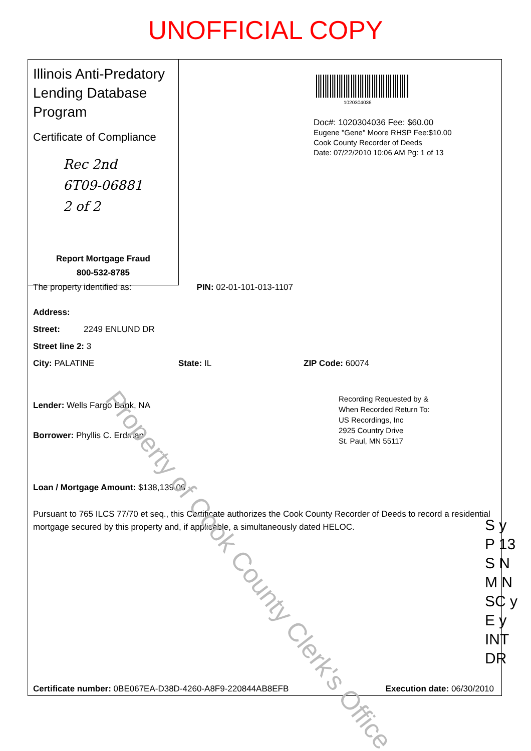UNOFFICIAL COPY
Illinois Anti-Predatory Lending Database Program
Certificate of Compliance
Rec 2nd
6T09-06881
2 of 2
Report Mortgage Fraud
800-532-8785
1020304036
Doc#: 1020304036 Fee: $60.00
Eugene "Gene" Moore RHSP Fee:$10.00
Cook County Recorder of Deeds
Date: 07/22/2010 10:06 AM Pg: 1 of 13
The property identified as: PIN: 02-01-101-013-1107
Address:
Street: 2249 ENLUND DR
Street line 2: 3
City: PALATINE State: IL ZIP Code: 60074
Lender: Wells Fargo Bank, NA
Borrower: Phyllis C. Erdman
Recording Requested by &
When Recorded Return To:
US Recordings, Inc
2925 Country Drive
St. Paul, MN 55117
Loan / Mortgage Amount: $138,139.00
Pursuant to 765 ILCS 77/70 et seq., this Certificate authorizes the Cook County Recorder of Deeds to record a residential mortgage secured by this property and, if applicable, a simultaneously dated HELOC.
Certificate number: 0BE067EA-D38D-4260-A8F9-220844AB8EFB Execution date: 06/30/2010
Property of Cook County Clerk's Office
S y
P 13
S N
M N
SC y
E y
INT DR